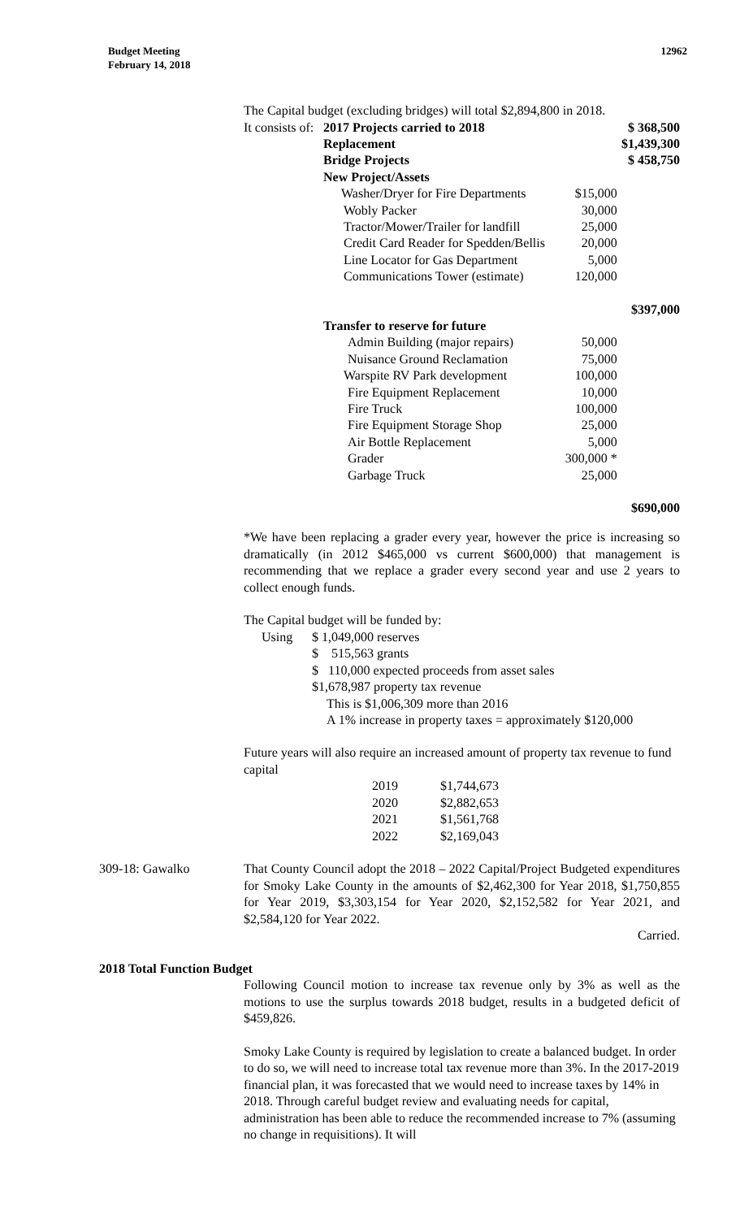Budget Meeting
February 14, 2018
12962
The Capital budget (excluding bridges) will total $2,894,800 in 2018.
| It consists of: | 2017 Projects carried to 2018 | | $ 368,500 |
| | Replacement | | $1,439,300 |
| | Bridge Projects | | $ 458,750 |
| | New Project/Assets | | |
| | Washer/Dryer for Fire Departments | $15,000 | |
| | Wobly Packer | 30,000 | |
| | Tractor/Mower/Trailer for landfill | 25,000 | |
| | Credit Card Reader for Spedden/Bellis | 20,000 | |
| | Line Locator for Gas Department | 5,000 | |
| | Communications Tower (estimate) | 120,000 | |
| | | | $397,000 |
| | Transfer to reserve for future | | |
| | Admin Building (major repairs) | 50,000 | |
| | Nuisance Ground Reclamation | 75,000 | |
| | Warspite RV Park development | 100,000 | |
| | Fire Equipment Replacement | 10,000 | |
| | Fire Truck | 100,000 | |
| | Fire Equipment Storage Shop | 25,000 | |
| | Air Bottle Replacement | 5,000 | |
| | Grader | 300,000 * | |
| | Garbage Truck | 25,000 | |
| | | | $690,000 |
*We have been replacing a grader every year, however the price is increasing so dramatically (in 2012 $465,000 vs current $600,000) that management is recommending that we replace a grader every second year and use 2 years to collect enough funds.
The Capital budget will be funded by:
| Using | $ 1,049,000 reserves |
| | $ 515,563 grants |
| | $ 110,000 expected proceeds from asset sales |
| | $1,678,987 property tax revenue |
| | This is $1,006,309 more than 2016 A 1% increase in property taxes = approximately $120,000 |
Future years will also require an increased amount of property tax revenue to fund capital
| 2019 | $1,744,673 |
| 2020 | $2,882,653 |
| 2021 | $1,561,768 |
| 2022 | $2,169,043 |
309-18: Gawalko That County Council adopt the 2018 – 2022 Capital/Project Budgeted expenditures for Smoky Lake County in the amounts of $2,462,300 for Year 2018, $1,750,855 for Year 2019, $3,303,154 for Year 2020, $2,152,582 for Year 2021, and $2,584,120 for Year 2022.
Carried.
2018 Total Function Budget
Following Council motion to increase tax revenue only by 3% as well as the motions to use the surplus towards 2018 budget, results in a budgeted deficit of $459,826.
Smoky Lake County is required by legislation to create a balanced budget. In order to do so, we will need to increase total tax revenue more than 3%. In the 2017-2019 financial plan, it was forecasted that we would need to increase taxes by 14% in 2018. Through careful budget review and evaluating needs for capital, administration has been able to reduce the recommended increase to 7% (assuming no change in requisitions). It will